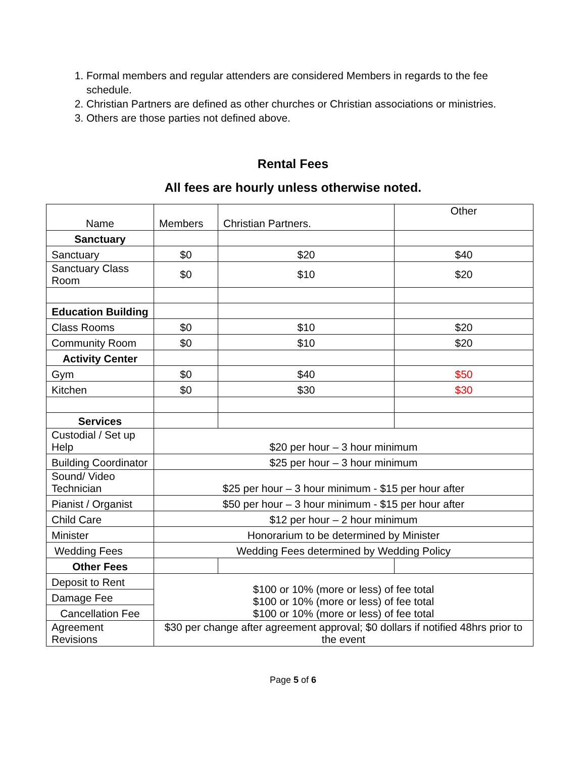1. Formal members and regular attenders are considered Members in regards to the fee schedule.
2. Christian Partners are defined as other churches or Christian associations or ministries.
3. Others are those parties not defined above.
Rental Fees
All fees are hourly unless otherwise noted.
| Name | Members | Christian Partners. | Other |
| Sanctuary | | | |
| Sanctuary | $0 | $20 | $40 |
| Sanctuary Class Room | $0 | $10 | $20 |
| Education Building | | | |
| Class Rooms | $0 | $10 | $20 |
| Community Room | $0 | $10 | $20 |
| Activity Center | | | |
| Gym | $0 | $40 | $50 |
| Kitchen | $0 | $30 | $30 |
| Services | | | |
| Custodial / Set up Help | $20 per hour – 3 hour minimum | | |
| Building Coordinator | $25 per hour – 3 hour minimum | | |
| Sound/ Video Technician | $25 per hour – 3 hour minimum - $15 per hour after | | |
| Pianist / Organist | $50 per hour – 3 hour minimum - $15 per hour after | | |
| Child Care | $12 per hour – 2 hour minimum | | |
| Minister | Honorarium to be determined by Minister | | |
| Wedding Fees | Wedding Fees determined by Wedding Policy | | |
| Other Fees | | | |
| Deposit to Rent | $100 or 10% (more or less) of fee total $100 or 10% (more or less) of fee total $100 or 10% (more or less) of fee total | | |
| Damage Fee | | | |
| Cancellation Fee | | | |
| Agreement Revisions | $30 per change after agreement approval; $0 dollars if notified 48hrs prior to the event | | |
Page 5 of 6